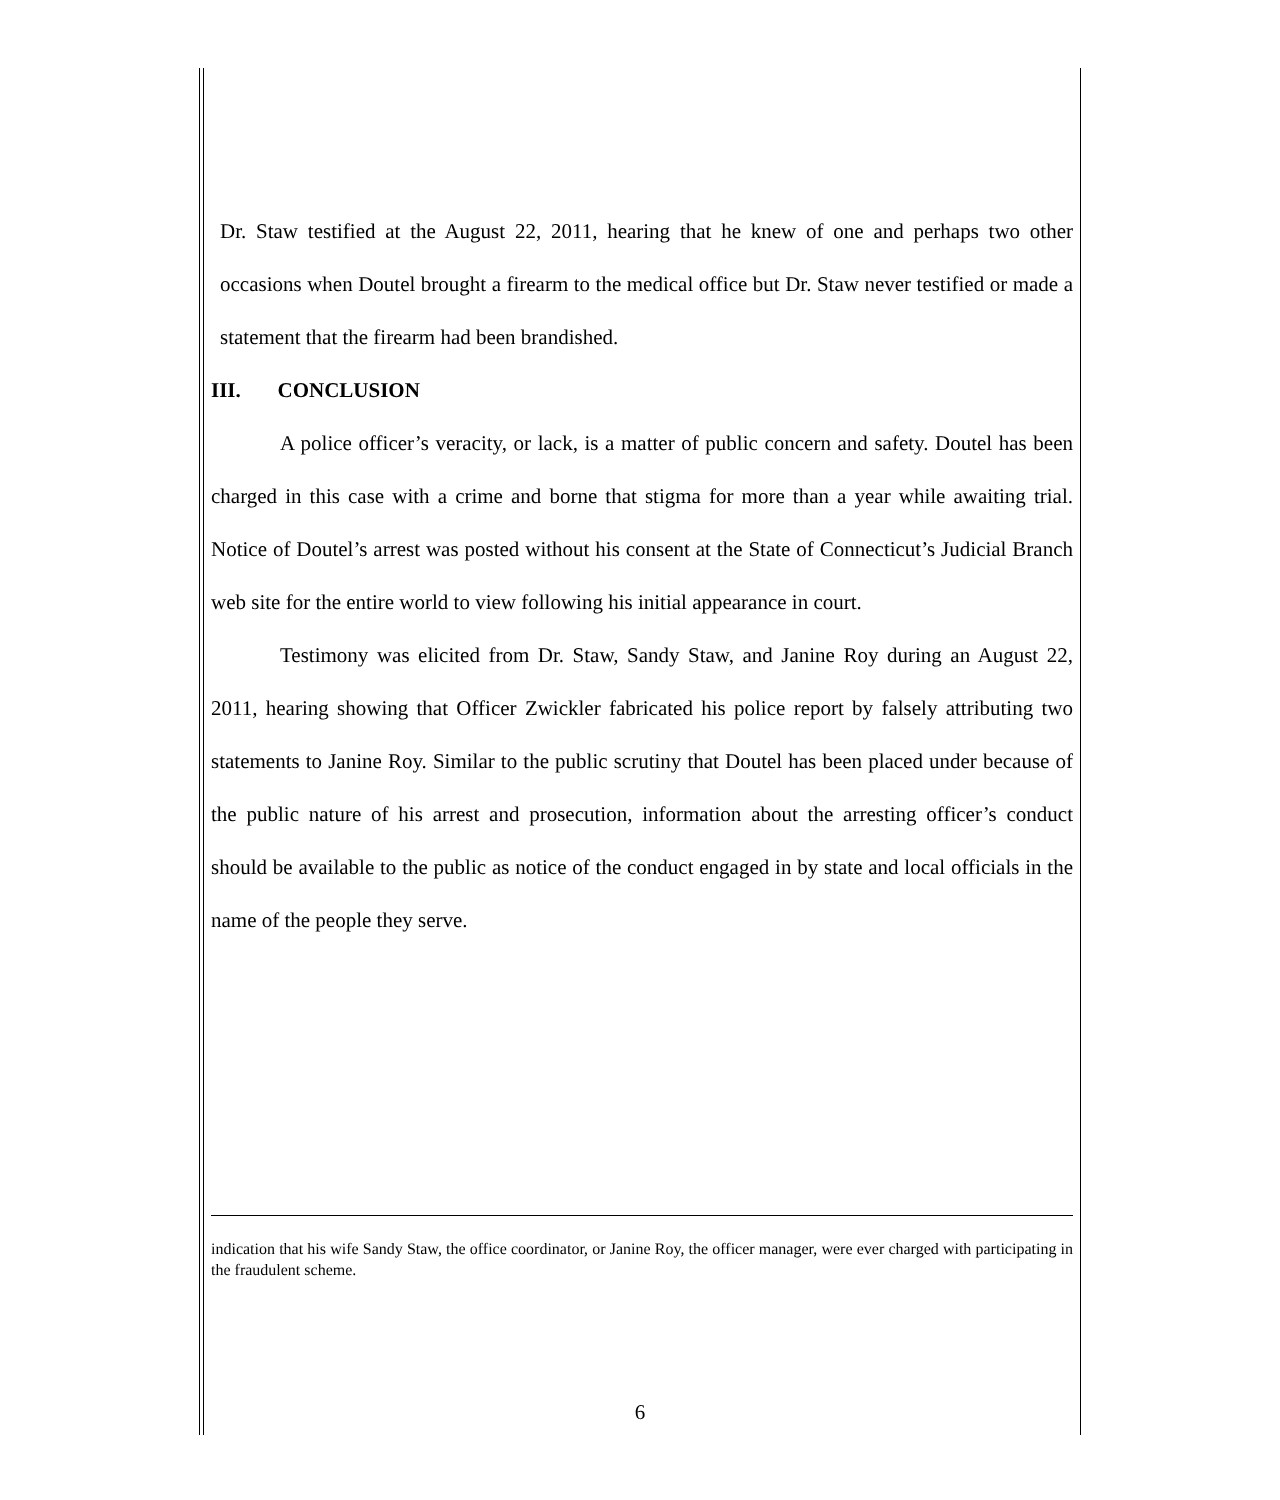Dr. Staw testified at the August 22, 2011, hearing that he knew of one and perhaps two other occasions when Doutel brought a firearm to the medical office but Dr. Staw never testified or made a statement that the firearm had been brandished.
III. CONCLUSION
A police officer’s veracity, or lack, is a matter of public concern and safety. Doutel has been charged in this case with a crime and borne that stigma for more than a year while awaiting trial. Notice of Doutel’s arrest was posted without his consent at the State of Connecticut’s Judicial Branch web site for the entire world to view following his initial appearance in court.
Testimony was elicited from Dr. Staw, Sandy Staw, and Janine Roy during an August 22, 2011, hearing showing that Officer Zwickler fabricated his police report by falsely attributing two statements to Janine Roy. Similar to the public scrutiny that Doutel has been placed under because of the public nature of his arrest and prosecution, information about the arresting officer’s conduct should be available to the public as notice of the conduct engaged in by state and local officials in the name of the people they serve.
indication that his wife Sandy Staw, the office coordinator, or Janine Roy, the officer manager, were ever charged with participating in the fraudulent scheme.
6